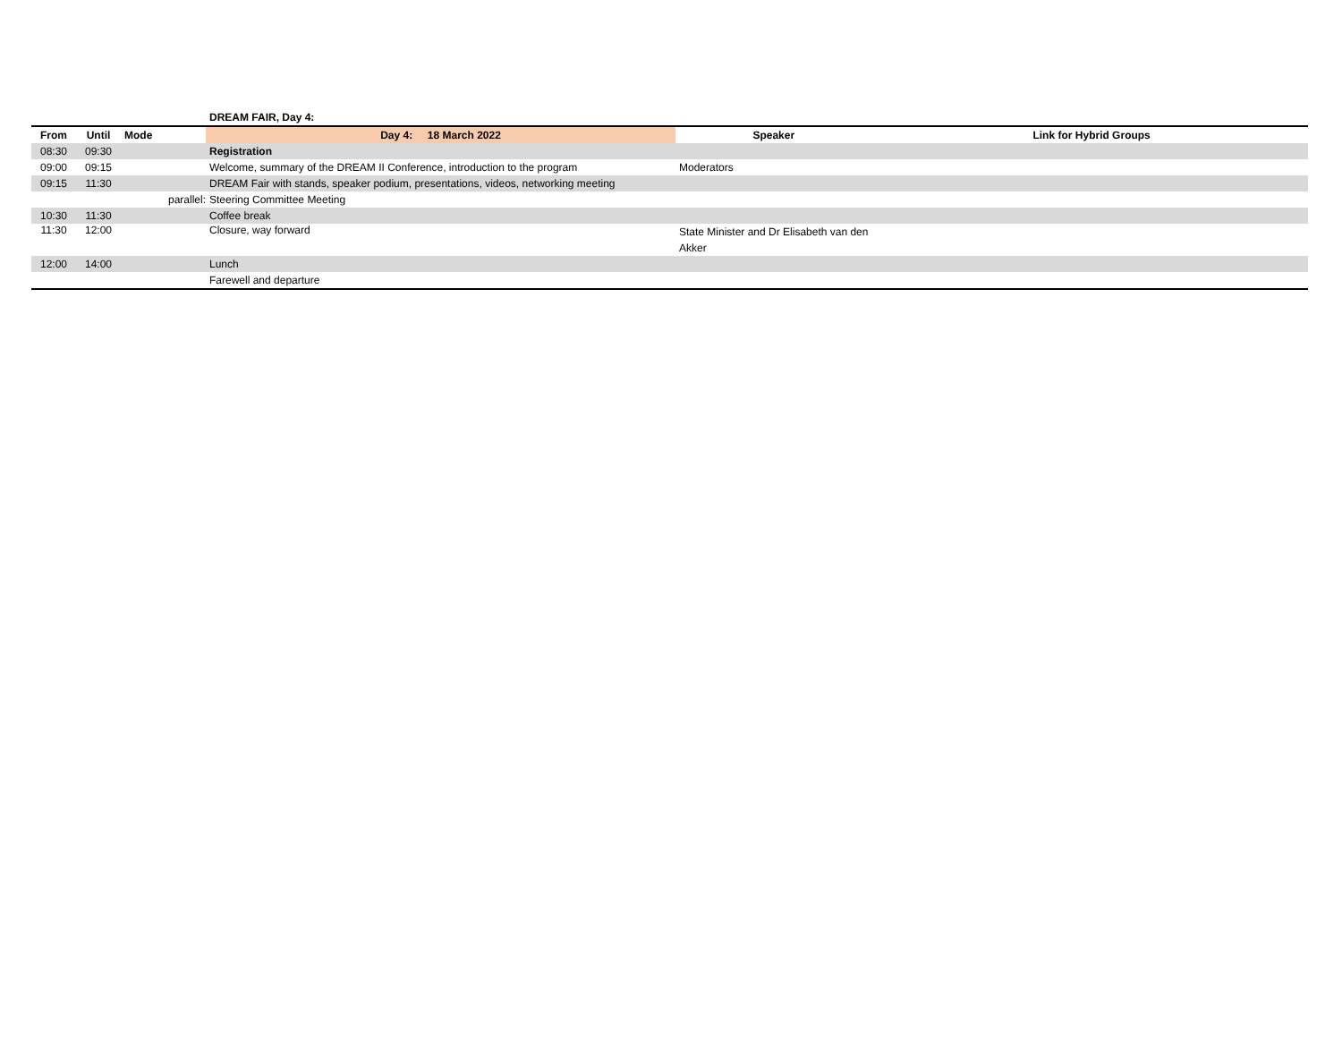| | | | DREAM FAIR, Day 4: | | |
| From | Until | Mode | Day 4: 18 March 2022 | Speaker | Link for Hybrid Groups |
| 08:30 | 09:30 | | Registration | | |
| 09:00 | 09:15 | | Welcome, summary of the DREAM II Conference, introduction to the program | Moderators | |
| 09:15 | 11:30 | | DREAM Fair with stands, speaker podium, presentations, videos, networking meeting | | |
| | | parallel: | Steering Committee Meeting | | |
| 10:30 | 11:30 | | Coffee break | | |
| 11:30 | 12:00 | | Closure, way forward | State Minister and Dr Elisabeth van den Akker | |
| 12:00 | 14:00 | | Lunch | | |
| | | | Farewell and departure | | |